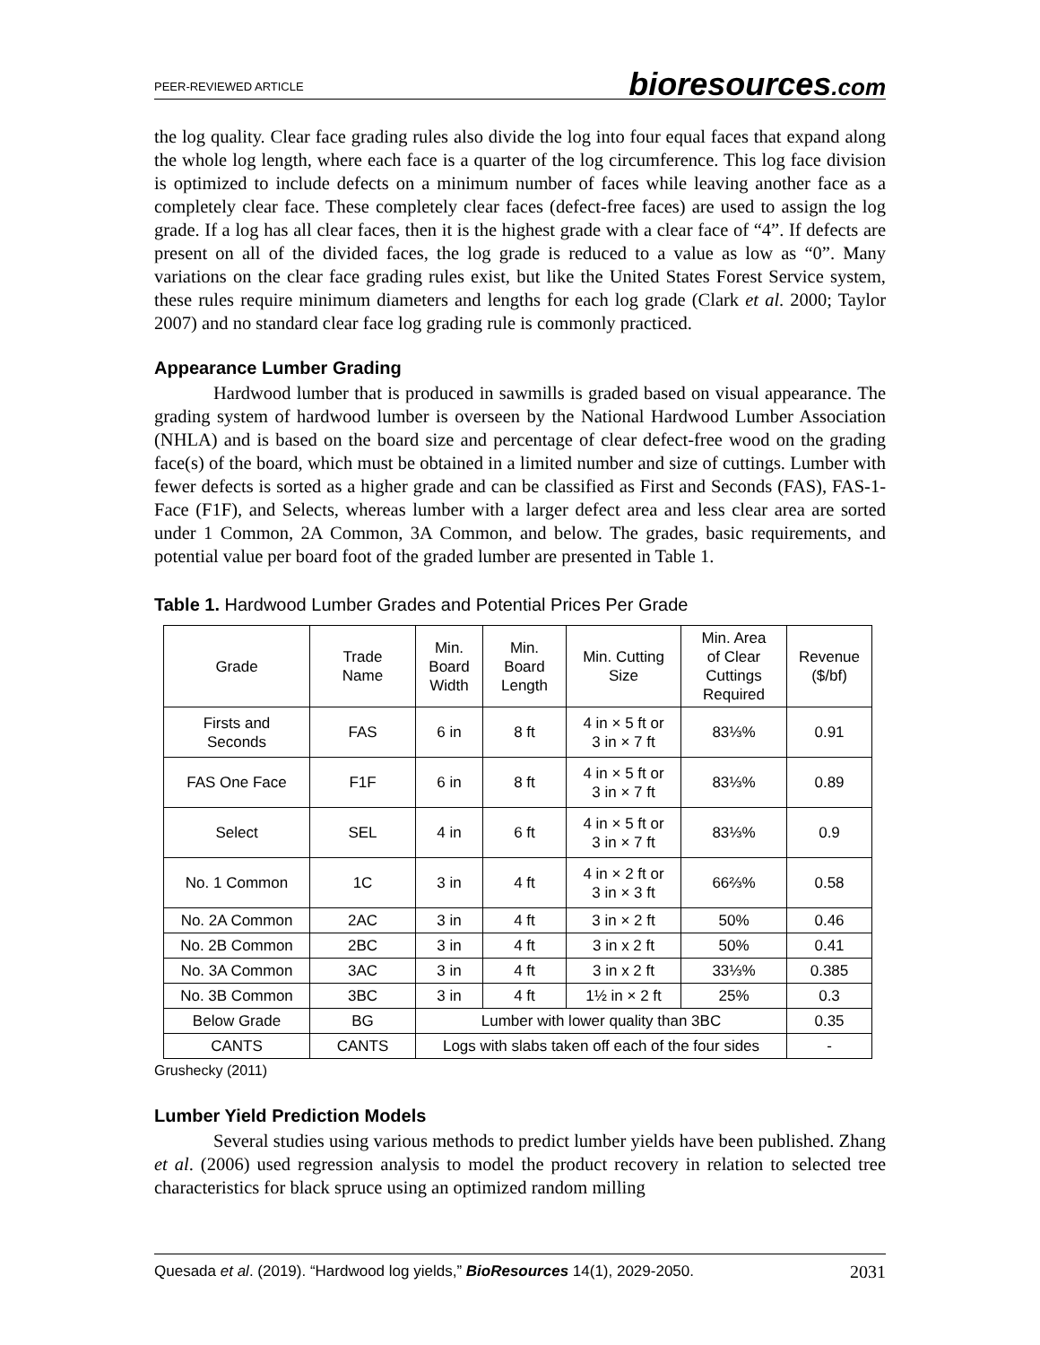PEER-REVIEWED ARTICLE bioresources.com
the log quality. Clear face grading rules also divide the log into four equal faces that expand along the whole log length, where each face is a quarter of the log circumference. This log face division is optimized to include defects on a minimum number of faces while leaving another face as a completely clear face. These completely clear faces (defect-free faces) are used to assign the log grade. If a log has all clear faces, then it is the highest grade with a clear face of “4”. If defects are present on all of the divided faces, the log grade is reduced to a value as low as “0”. Many variations on the clear face grading rules exist, but like the United States Forest Service system, these rules require minimum diameters and lengths for each log grade (Clark et al. 2000; Taylor 2007) and no standard clear face log grading rule is commonly practiced.
Appearance Lumber Grading
Hardwood lumber that is produced in sawmills is graded based on visual appearance. The grading system of hardwood lumber is overseen by the National Hardwood Lumber Association (NHLA) and is based on the board size and percentage of clear defect-free wood on the grading face(s) of the board, which must be obtained in a limited number and size of cuttings. Lumber with fewer defects is sorted as a higher grade and can be classified as First and Seconds (FAS), FAS-1-Face (F1F), and Selects, whereas lumber with a larger defect area and less clear area are sorted under 1 Common, 2A Common, 3A Common, and below. The grades, basic requirements, and potential value per board foot of the graded lumber are presented in Table 1.
Table 1. Hardwood Lumber Grades and Potential Prices Per Grade
| Grade | Trade Name | Min. Board Width | Min. Board Length | Min. Cutting Size | Min. Area of Clear Cuttings Required | Revenue ($/bf) |
| Firsts and Seconds | FAS | 6 in | 8 ft | 4 in × 5 ft or 3 in × 7 ft | 83⅓% | 0.91 |
| FAS One Face | F1F | 6 in | 8 ft | 4 in × 5 ft or 3 in × 7 ft | 83⅓% | 0.89 |
| Select | SEL | 4 in | 6 ft | 4 in × 5 ft or 3 in × 7 ft | 83⅓% | 0.9 |
| No. 1 Common | 1C | 3 in | 4 ft | 4 in × 2 ft or 3 in × 3 ft | 66⅔% | 0.58 |
| No. 2A Common | 2AC | 3 in | 4 ft | 3 in × 2 ft | 50% | 0.46 |
| No. 2B Common | 2BC | 3 in | 4 ft | 3 in x 2 ft | 50% | 0.41 |
| No. 3A Common | 3AC | 3 in | 4 ft | 3 in x 2 ft | 33⅓% | 0.385 |
| No. 3B Common | 3BC | 3 in | 4 ft | 1½ in × 2 ft | 25% | 0.3 |
| Below Grade | BG | Lumber with lower quality than 3BC | | | | 0.35 |
| CANTS | CANTS | Logs with slabs taken off each of the four sides | | | | - |
Grushecky (2011)
Lumber Yield Prediction Models
Several studies using various methods to predict lumber yields have been published. Zhang et al. (2006) used regression analysis to model the product recovery in relation to selected tree characteristics for black spruce using an optimized random milling
Quesada et al. (2019). “Hardwood log yields,” BioResources 14(1), 2029-2050. 2031